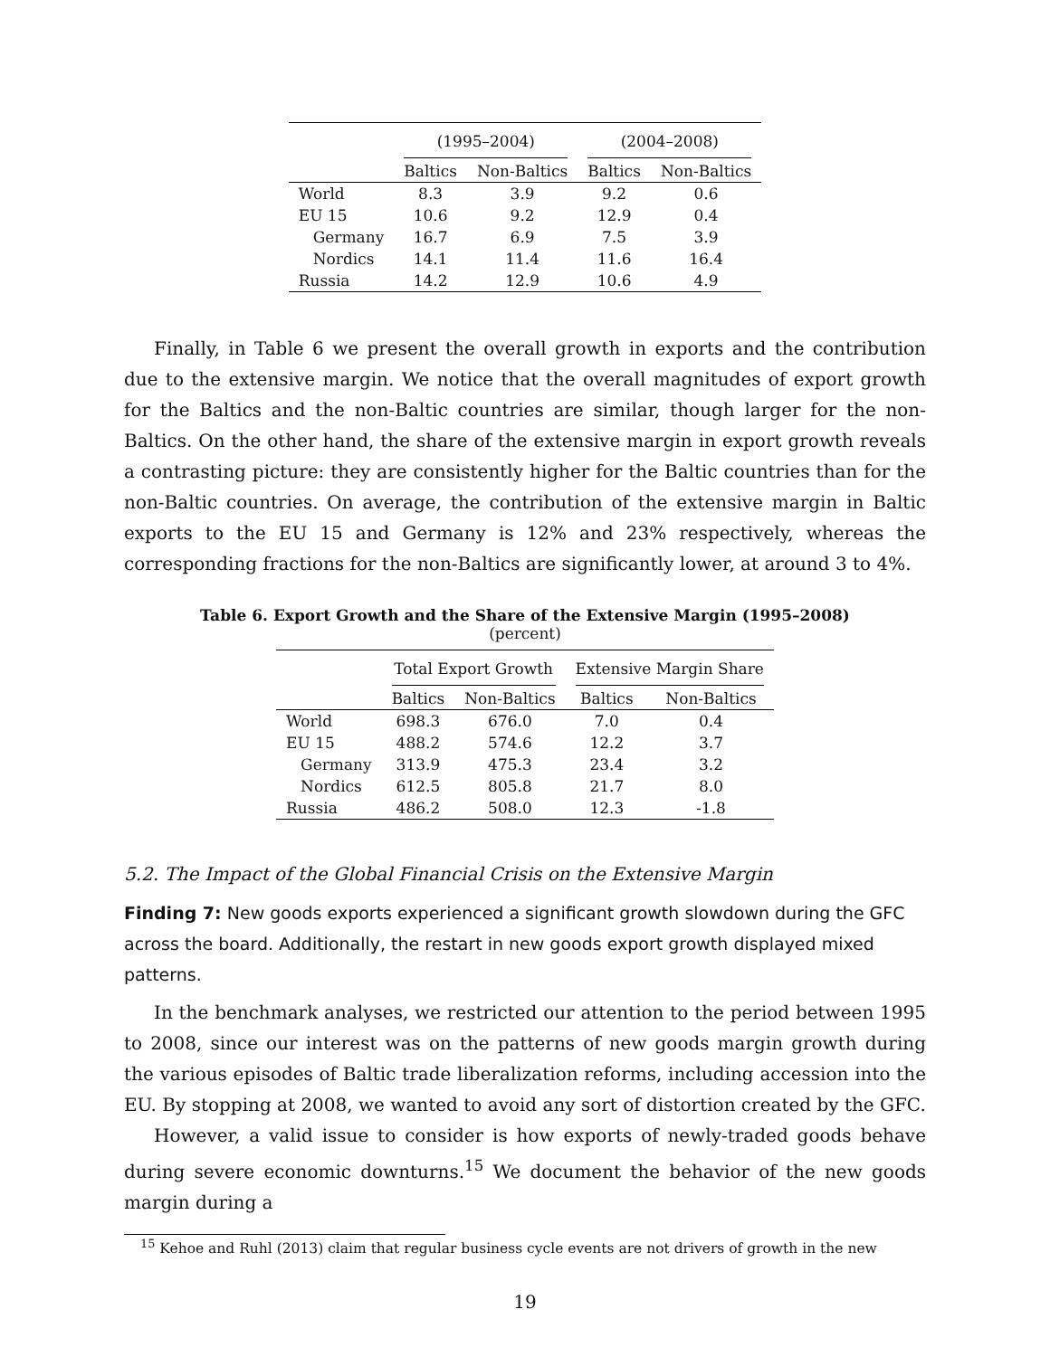| | (1995–2004) | | (2004–2008) | |
| --- | --- | --- | --- | --- |
| | Baltics | Non-Baltics | Baltics | Non-Baltics |
| World | 8.3 | 3.9 | 9.2 | 0.6 |
| EU 15 | 10.6 | 9.2 | 12.9 | 0.4 |
| Germany | 16.7 | 6.9 | 7.5 | 3.9 |
| Nordics | 14.1 | 11.4 | 11.6 | 16.4 |
| Russia | 14.2 | 12.9 | 10.6 | 4.9 |
Finally, in Table 6 we present the overall growth in exports and the contribution due to the extensive margin. We notice that the overall magnitudes of export growth for the Baltics and the non-Baltic countries are similar, though larger for the non-Baltics. On the other hand, the share of the extensive margin in export growth reveals a contrasting picture: they are consistently higher for the Baltic countries than for the non-Baltic countries. On average, the contribution of the extensive margin in Baltic exports to the EU 15 and Germany is 12% and 23% respectively, whereas the corresponding fractions for the non-Baltics are significantly lower, at around 3 to 4%.
Table 6. Export Growth and the Share of the Extensive Margin (1995–2008)
(percent)
| | Total Export Growth | | Extensive Margin Share | |
| --- | --- | --- | --- | --- |
| | Baltics | Non-Baltics | Baltics | Non-Baltics |
| World | 698.3 | 676.0 | 7.0 | 0.4 |
| EU 15 | 488.2 | 574.6 | 12.2 | 3.7 |
| Germany | 313.9 | 475.3 | 23.4 | 3.2 |
| Nordics | 612.5 | 805.8 | 21.7 | 8.0 |
| Russia | 486.2 | 508.0 | 12.3 | -1.8 |
5.2. The Impact of the Global Financial Crisis on the Extensive Margin
Finding 7: New goods exports experienced a significant growth slowdown during the GFC across the board. Additionally, the restart in new goods export growth displayed mixed patterns.
In the benchmark analyses, we restricted our attention to the period between 1995 to 2008, since our interest was on the patterns of new goods margin growth during the various episodes of Baltic trade liberalization reforms, including accession into the EU. By stopping at 2008, we wanted to avoid any sort of distortion created by the GFC.
However, a valid issue to consider is how exports of newly-traded goods behave during severe economic downturns.<sup>15</sup> We document the behavior of the new goods margin during a
<sup>15</sup> Kehoe and Ruhl (2013) claim that regular business cycle events are not drivers of growth in the new
19